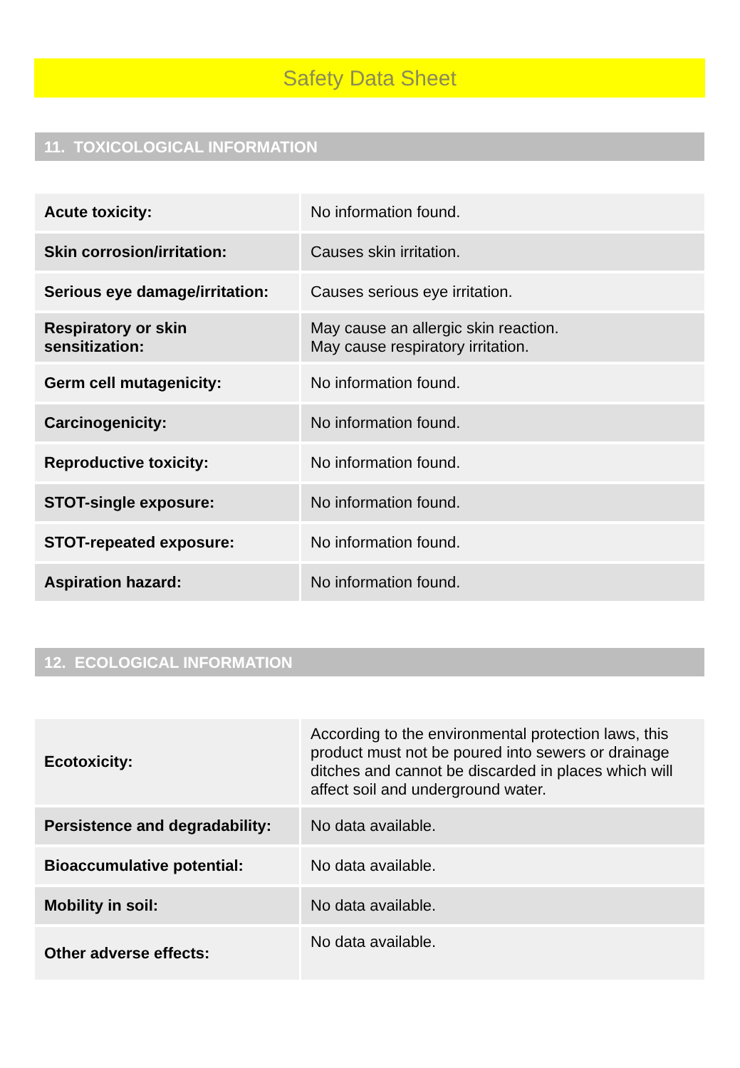Safety Data Sheet
11. TOXICOLOGICAL INFORMATION
| Acute toxicity: | No information found. |
| Skin corrosion/irritation: | Causes skin irritation. |
| Serious eye damage/irritation: | Causes serious eye irritation. |
| Respiratory or skin sensitization: | May cause an allergic skin reaction. May cause respiratory irritation. |
| Germ cell mutagenicity: | No information found. |
| Carcinogenicity: | No information found. |
| Reproductive toxicity: | No information found. |
| STOT-single exposure: | No information found. |
| STOT-repeated exposure: | No information found. |
| Aspiration hazard: | No information found. |
12. ECOLOGICAL INFORMATION
| Ecotoxicity: | According to the environmental protection laws, this product must not be poured into sewers or drainage ditches and cannot be discarded in places which will affect soil and underground water. |
| Persistence and degradability: | No data available. |
| Bioaccumulative potential: | No data available. |
| Mobility in soil: | No data available. |
| Other adverse effects: | No data available. |